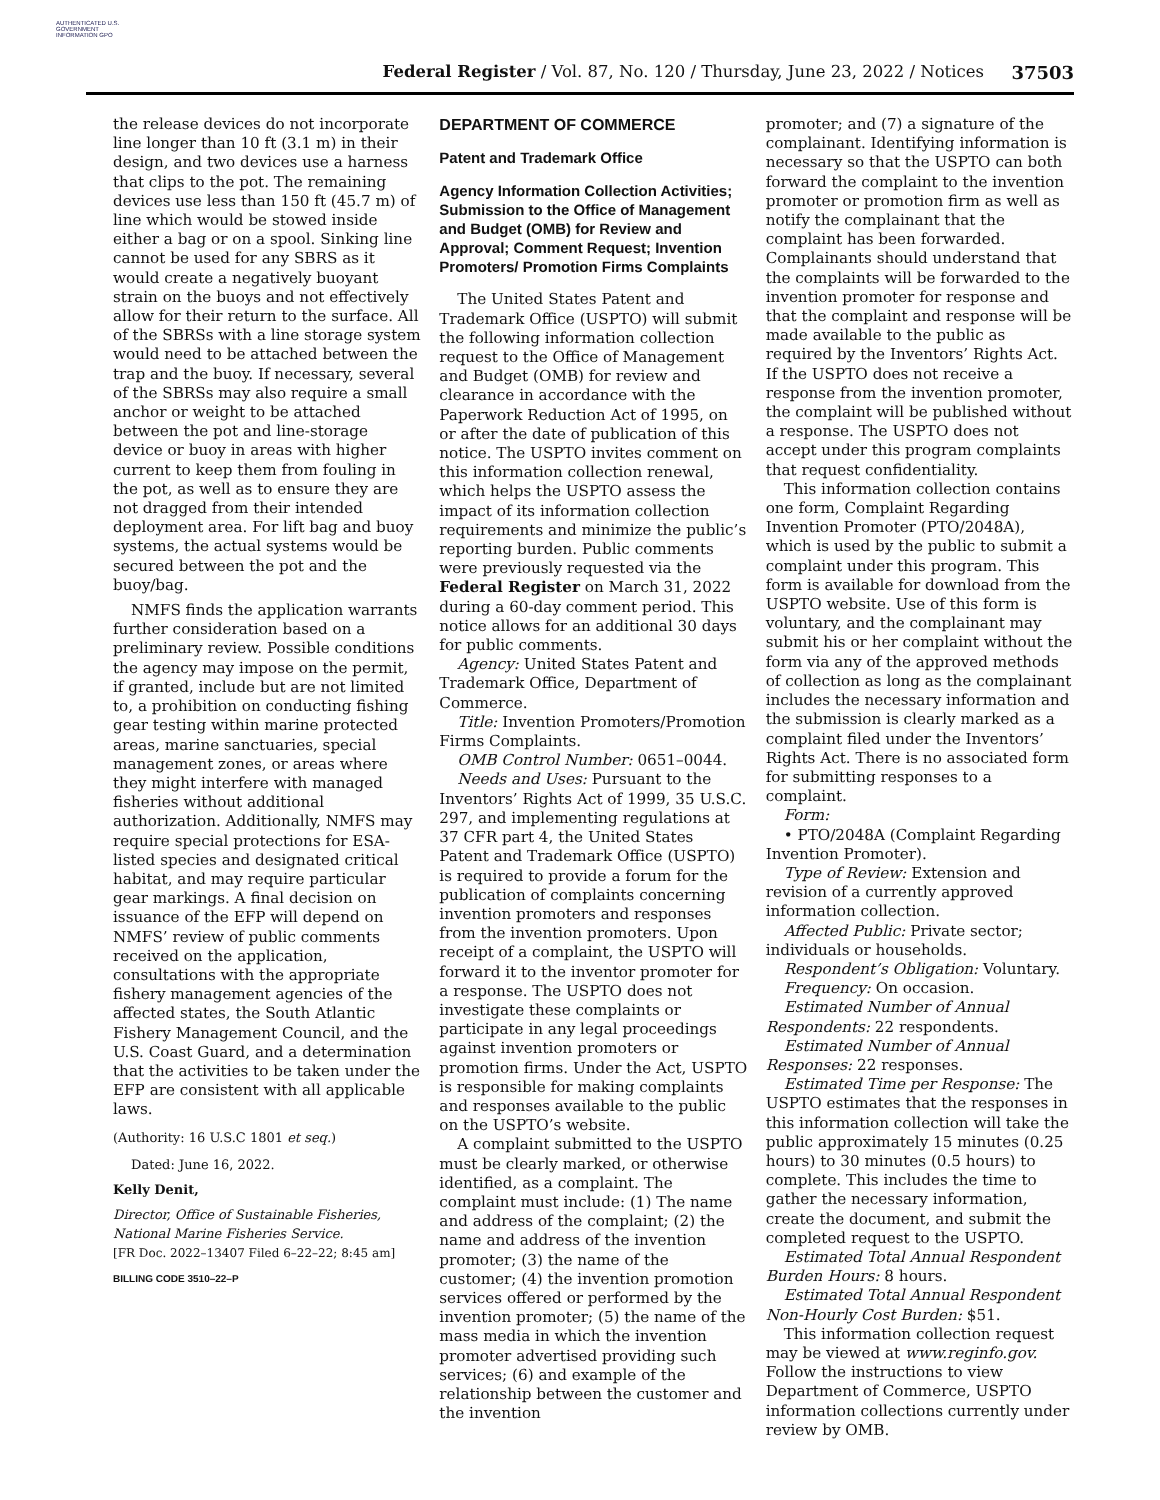AUTHENTICATED U.S. GOVERNMENT INFORMATION GPO
Federal Register / Vol. 87, No. 120 / Thursday, June 23, 2022 / Notices
37503
the release devices do not incorporate line longer than 10 ft (3.1 m) in their design, and two devices use a harness that clips to the pot. The remaining devices use less than 150 ft (45.7 m) of line which would be stowed inside either a bag or on a spool. Sinking line cannot be used for any SBRS as it would create a negatively buoyant strain on the buoys and not effectively allow for their return to the surface. All of the SBRSs with a line storage system would need to be attached between the trap and the buoy. If necessary, several of the SBRSs may also require a small anchor or weight to be attached between the pot and line-storage device or buoy in areas with higher current to keep them from fouling in the pot, as well as to ensure they are not dragged from their intended deployment area. For lift bag and buoy systems, the actual systems would be secured between the pot and the buoy/bag.
NMFS finds the application warrants further consideration based on a preliminary review. Possible conditions the agency may impose on the permit, if granted, include but are not limited to, a prohibition on conducting fishing gear testing within marine protected areas, marine sanctuaries, special management zones, or areas where they might interfere with managed fisheries without additional authorization. Additionally, NMFS may require special protections for ESA-listed species and designated critical habitat, and may require particular gear markings. A final decision on issuance of the EFP will depend on NMFS’ review of public comments received on the application, consultations with the appropriate fishery management agencies of the affected states, the South Atlantic Fishery Management Council, and the U.S. Coast Guard, and a determination that the activities to be taken under the EFP are consistent with all applicable laws.
(Authority: 16 U.S.C 1801 et seq.)
Dated: June 16, 2022.
Kelly Denit,
Director, Office of Sustainable Fisheries, National Marine Fisheries Service.
[FR Doc. 2022–13407 Filed 6–22–22; 8:45 am]
BILLING CODE 3510–22–P
DEPARTMENT OF COMMERCE
Patent and Trademark Office
Agency Information Collection Activities; Submission to the Office of Management and Budget (OMB) for Review and Approval; Comment Request; Invention Promoters/ Promotion Firms Complaints
The United States Patent and Trademark Office (USPTO) will submit the following information collection request to the Office of Management and Budget (OMB) for review and clearance in accordance with the Paperwork Reduction Act of 1995, on or after the date of publication of this notice. The USPTO invites comment on this information collection renewal, which helps the USPTO assess the impact of its information collection requirements and minimize the public’s reporting burden. Public comments were previously requested via the Federal Register on March 31, 2022 during a 60-day comment period. This notice allows for an additional 30 days for public comments.
Agency: United States Patent and Trademark Office, Department of Commerce.
Title: Invention Promoters/Promotion Firms Complaints.
OMB Control Number: 0651–0044.
Needs and Uses: Pursuant to the Inventors’ Rights Act of 1999, 35 U.S.C. 297, and implementing regulations at 37 CFR part 4, the United States Patent and Trademark Office (USPTO) is required to provide a forum for the publication of complaints concerning invention promoters and responses from the invention promoters. Upon receipt of a complaint, the USPTO will forward it to the inventor promoter for a response. The USPTO does not investigate these complaints or participate in any legal proceedings against invention promoters or promotion firms. Under the Act, USPTO is responsible for making complaints and responses available to the public on the USPTO’s website.
A complaint submitted to the USPTO must be clearly marked, or otherwise identified, as a complaint. The complaint must include: (1) The name and address of the complaint; (2) the name and address of the invention promoter; (3) the name of the customer; (4) the invention promotion services offered or performed by the invention promoter; (5) the name of the mass media in which the invention promoter advertised providing such services; (6) and example of the relationship between the customer and the invention
promoter; and (7) a signature of the complainant. Identifying information is necessary so that the USPTO can both forward the complaint to the invention promoter or promotion firm as well as notify the complainant that the complaint has been forwarded. Complainants should understand that the complaints will be forwarded to the invention promoter for response and that the complaint and response will be made available to the public as required by the Inventors’ Rights Act. If the USPTO does not receive a response from the invention promoter, the complaint will be published without a response. The USPTO does not accept under this program complaints that request confidentiality.
This information collection contains one form, Complaint Regarding Invention Promoter (PTO/2048A), which is used by the public to submit a complaint under this program. This form is available for download from the USPTO website. Use of this form is voluntary, and the complainant may submit his or her complaint without the form via any of the approved methods of collection as long as the complainant includes the necessary information and the submission is clearly marked as a complaint filed under the Inventors’ Rights Act. There is no associated form for submitting responses to a complaint.
Form:
• PTO/2048A (Complaint Regarding Invention Promoter).
Type of Review: Extension and revision of a currently approved information collection.
Affected Public: Private sector; individuals or households.
Respondent’s Obligation: Voluntary.
Frequency: On occasion.
Estimated Number of Annual Respondents: 22 respondents.
Estimated Number of Annual Responses: 22 responses.
Estimated Time per Response: The USPTO estimates that the responses in this information collection will take the public approximately 15 minutes (0.25 hours) to 30 minutes (0.5 hours) to complete. This includes the time to gather the necessary information, create the document, and submit the completed request to the USPTO.
Estimated Total Annual Respondent Burden Hours: 8 hours.
Estimated Total Annual Respondent Non-Hourly Cost Burden: $51.
This information collection request may be viewed at www.reginfo.gov. Follow the instructions to view Department of Commerce, USPTO information collections currently under review by OMB.